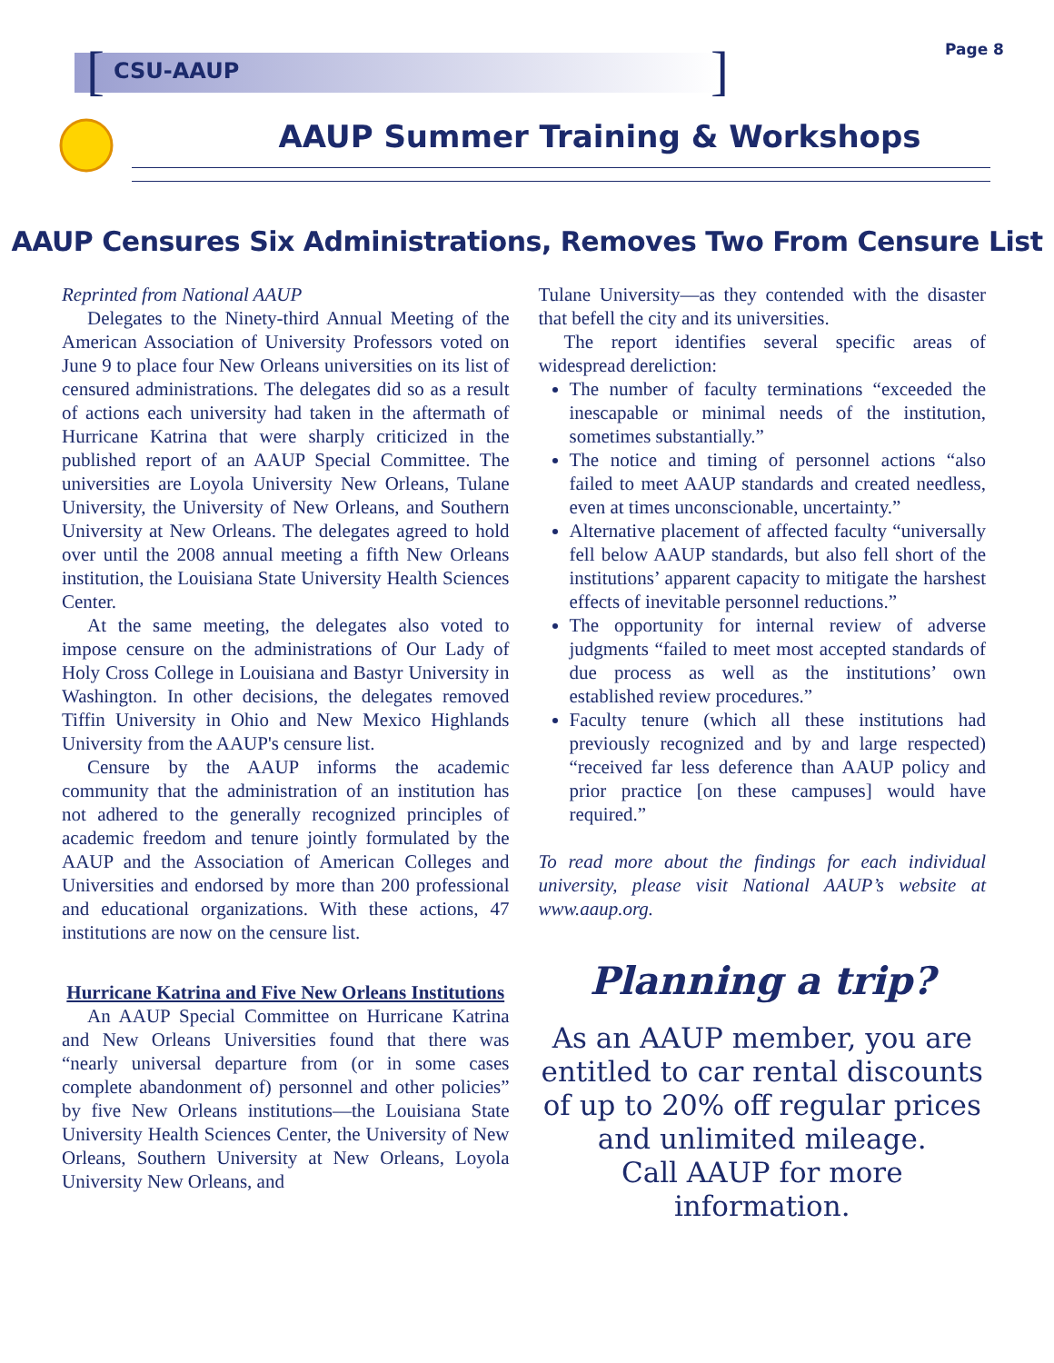[]
CSU-AAUP
Page 8
AAUP Summer Training & Workshops
AAUP Censures Six Administrations, Removes Two From Censure List
Reprinted from National AAUP
Delegates to the Ninety-third Annual Meeting of the American Association of University Professors voted on June 9 to place four New Orleans universities on its list of censured administrations. The delegates did so as a result of actions each university had taken in the aftermath of Hurricane Katrina that were sharply criticized in the published report of an AAUP Special Committee. The universities are Loyola University New Orleans, Tulane University, the University of New Orleans, and Southern University at New Orleans. The delegates agreed to hold over until the 2008 annual meeting a fifth New Orleans institution, the Louisiana State University Health Sciences Center.
At the same meeting, the delegates also voted to impose censure on the administrations of Our Lady of Holy Cross College in Louisiana and Bastyr University in Washington. In other decisions, the delegates removed Tiffin University in Ohio and New Mexico Highlands University from the AAUP's censure list.
Censure by the AAUP informs the academic community that the administration of an institution has not adhered to the generally recognized principles of academic freedom and tenure jointly formulated by the AAUP and the Association of American Colleges and Universities and endorsed by more than 200 professional and educational organizations. With these actions, 47 institutions are now on the censure list.
Hurricane Katrina and Five New Orleans Institutions
An AAUP Special Committee on Hurricane Katrina and New Orleans Universities found that there was “nearly universal departure from (or in some cases complete abandonment of) personnel and other policies” by five New Orleans institutions—the Louisiana State University Health Sciences Center, the University of New Orleans, Southern University at New Orleans, Loyola University New Orleans, and
Tulane University—as they contended with the disaster that befell the city and its universities.
The report identifies several specific areas of widespread dereliction:
The number of faculty terminations “exceeded the inescapable or minimal needs of the institution, sometimes substantially.”
The notice and timing of personnel actions “also failed to meet AAUP standards and created needless, even at times unconscionable, uncertainty.”
Alternative placement of affected faculty “universally fell below AAUP standards, but also fell short of the institutions’ apparent capacity to mitigate the harshest effects of inevitable personnel reductions.”
The opportunity for internal review of adverse judgments “failed to meet most accepted standards of due process as well as the institutions’ own established review procedures.”
Faculty tenure (which all these institutions had previously recognized and by and large respected) “received far less deference than AAUP policy and prior practice [on these campuses] would have required.”
To read more about the findings for each individual university, please visit National AAUP’s website at www.aaup.org.
Planning a trip?
As an AAUP member, you are entitled to car rental discounts of up to 20% off regular prices and unlimited mileage.
Call AAUP for more information.